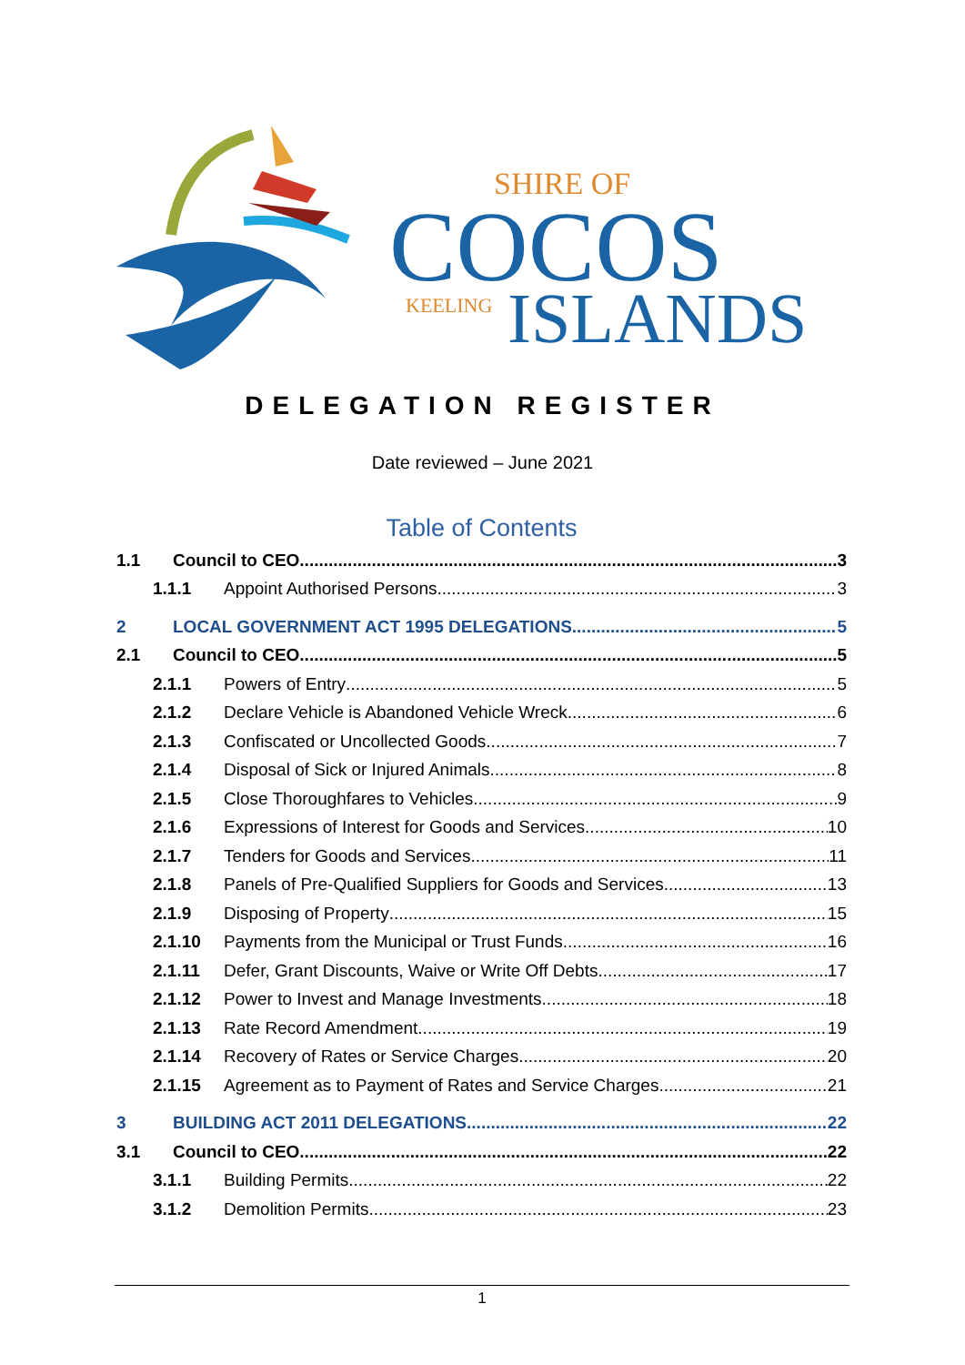SHIRE OF
COCOS
KEELING
ISLANDS
DELEGATION REGISTER
Date reviewed – June 2021
Table of Contents
1.1 Council to CEO 3
1.1.1 Appoint Authorised Persons 3
2 LOCAL GOVERNMENT ACT 1995 DELEGATIONS 5
2.1 Council to CEO 5
2.1.1 Powers of Entry 5
2.1.2 Declare Vehicle is Abandoned Vehicle Wreck 6
2.1.3 Confiscated or Uncollected Goods 7
2.1.4 Disposal of Sick or Injured Animals 8
2.1.5 Close Thoroughfares to Vehicles 9
2.1.6 Expressions of Interest for Goods and Services 10
2.1.7 Tenders for Goods and Services 11
2.1.8 Panels of Pre-Qualified Suppliers for Goods and Services 13
2.1.9 Disposing of Property 15
2.1.10 Payments from the Municipal or Trust Funds 16
2.1.11 Defer, Grant Discounts, Waive or Write Off Debts 17
2.1.12 Power to Invest and Manage Investments 18
2.1.13 Rate Record Amendment 19
2.1.14 Recovery of Rates or Service Charges 20
2.1.15 Agreement as to Payment of Rates and Service Charges 21
3 BUILDING ACT 2011 DELEGATIONS 22
3.1 Council to CEO 22
3.1.1 Building Permits 22
3.1.2 Demolition Permits 23
1